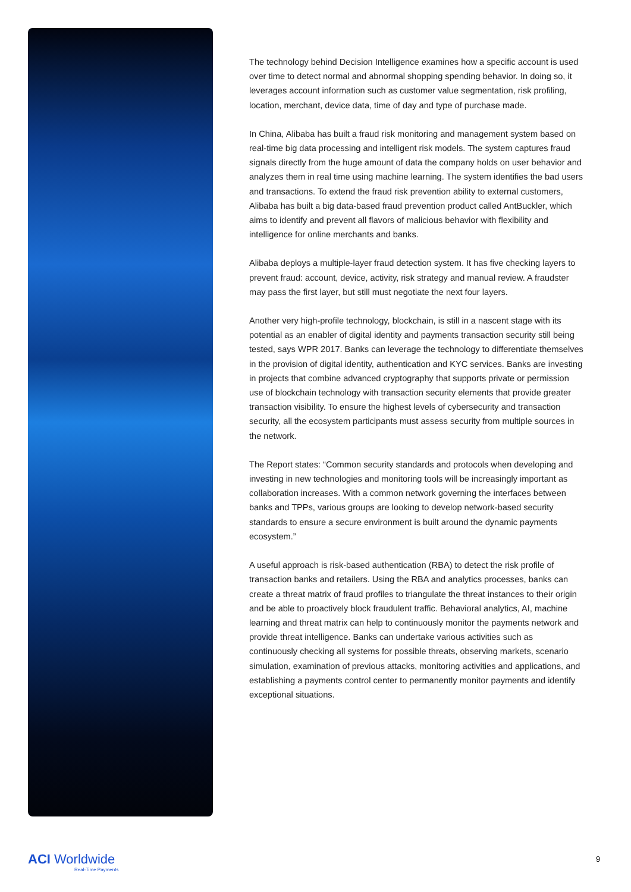The technology behind Decision Intelligence examines how a specific account is used over time to detect normal and abnormal shopping spending behavior. In doing so, it leverages account information such as customer value segmentation, risk profiling, location, merchant, device data, time of day and type of purchase made.
In China, Alibaba has built a fraud risk monitoring and management system based on real-time big data processing and intelligent risk models. The system captures fraud signals directly from the huge amount of data the company holds on user behavior and analyzes them in real time using machine learning. The system identifies the bad users and transactions. To extend the fraud risk prevention ability to external customers, Alibaba has built a big data-based fraud prevention product called AntBuckler, which aims to identify and prevent all flavors of malicious behavior with flexibility and intelligence for online merchants and banks.
Alibaba deploys a multiple-layer fraud detection system. It has five checking layers to prevent fraud: account, device, activity, risk strategy and manual review. A fraudster may pass the first layer, but still must negotiate the next four layers.
Another very high-profile technology, blockchain, is still in a nascent stage with its potential as an enabler of digital identity and payments transaction security still being tested, says WPR 2017. Banks can leverage the technology to differentiate themselves in the provision of digital identity, authentication and KYC services. Banks are investing in projects that combine advanced cryptography that supports private or permission use of blockchain technology with transaction security elements that provide greater transaction visibility. To ensure the highest levels of cybersecurity and transaction security, all the ecosystem participants must assess security from multiple sources in the network.
The Report states: “Common security standards and protocols when developing and investing in new technologies and monitoring tools will be increasingly important as collaboration increases. With a common network governing the interfaces between banks and TPPs, various groups are looking to develop network-based security standards to ensure a secure environment is built around the dynamic payments ecosystem.”
A useful approach is risk-based authentication (RBA) to detect the risk profile of transaction banks and retailers. Using the RBA and analytics processes, banks can create a threat matrix of fraud profiles to triangulate the threat instances to their origin and be able to proactively block fraudulent traffic. Behavioral analytics, AI, machine learning and threat matrix can help to continuously monitor the payments network and provide threat intelligence. Banks can undertake various activities such as continuously checking all systems for possible threats, observing markets, scenario simulation, examination of previous attacks, monitoring activities and applications, and establishing a payments control center to permanently monitor payments and identify exceptional situations.
ACI Worldwide
Real-Time Payments
9